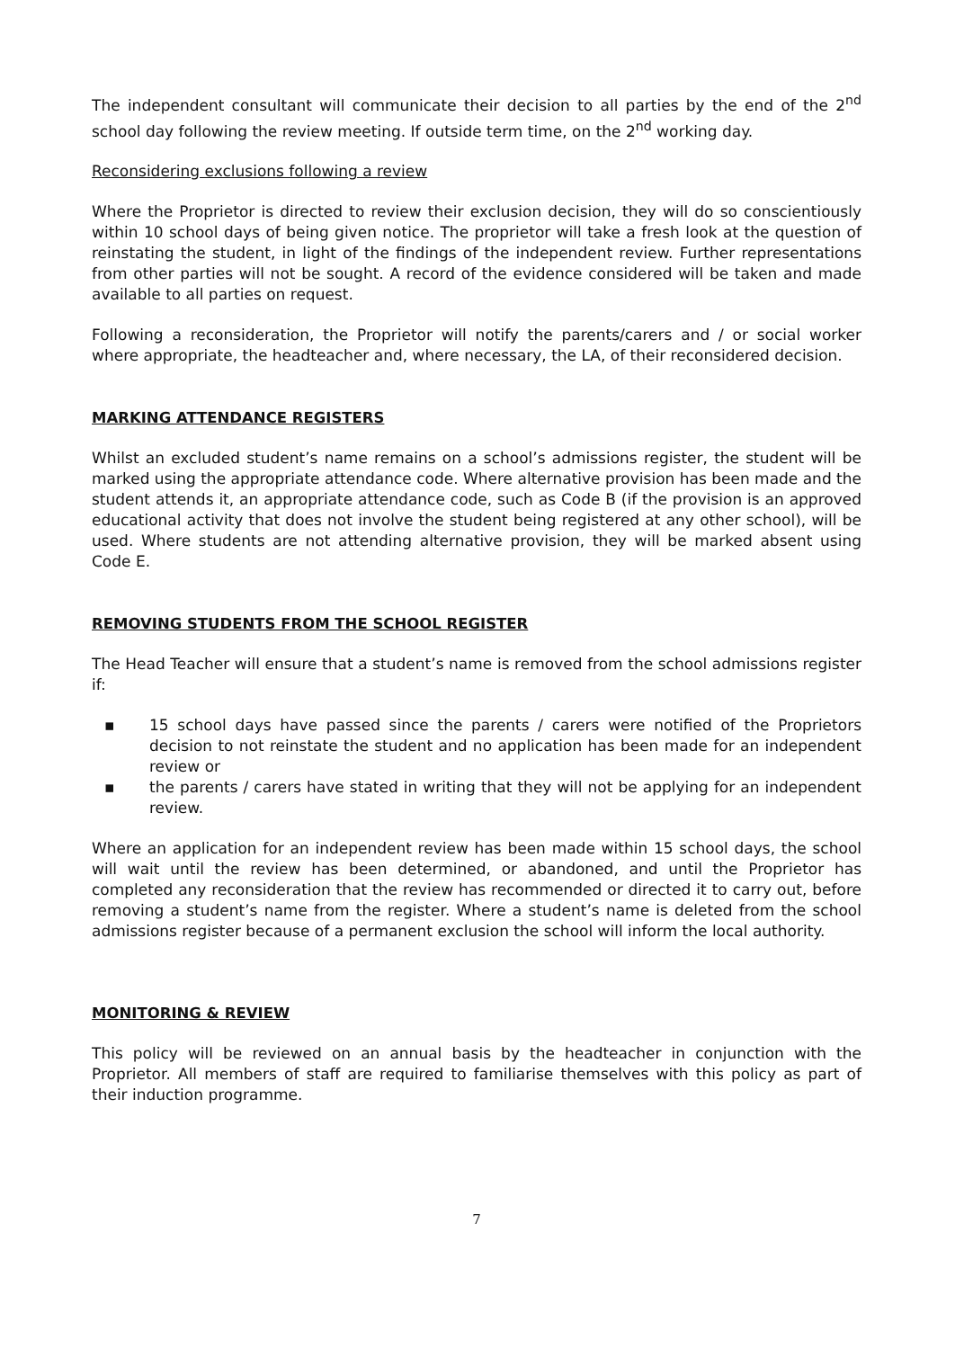The independent consultant will communicate their decision to all parties by the end of the 2<sup>nd</sup> school day following the review meeting. If outside term time, on the 2<sup>nd</sup> working day.
Reconsidering exclusions following a review
Where the Proprietor is directed to review their exclusion decision, they will do so conscientiously within 10 school days of being given notice. The proprietor will take a fresh look at the question of reinstating the student, in light of the findings of the independent review. Further representations from other parties will not be sought. A record of the evidence considered will be taken and made available to all parties on request.
Following a reconsideration, the Proprietor will notify the parents/carers and / or social worker where appropriate, the headteacher and, where necessary, the LA, of their reconsidered decision.
MARKING ATTENDANCE REGISTERS
Whilst an excluded student’s name remains on a school’s admissions register, the student will be marked using the appropriate attendance code. Where alternative provision has been made and the student attends it, an appropriate attendance code, such as Code B (if the provision is an approved educational activity that does not involve the student being registered at any other school), will be used. Where students are not attending alternative provision, they will be marked absent using Code E.
REMOVING STUDENTS FROM THE SCHOOL REGISTER
The Head Teacher will ensure that a student’s name is removed from the school admissions register if:
▪ 15 school days have passed since the parents / carers were notified of the Proprietors decision to not reinstate the student and no application has been made for an independent review or
▪ the parents / carers have stated in writing that they will not be applying for an independent review.
Where an application for an independent review has been made within 15 school days, the school will wait until the review has been determined, or abandoned, and until the Proprietor has completed any reconsideration that the review has recommended or directed it to carry out, before removing a student’s name from the register. Where a student’s name is deleted from the school admissions register because of a permanent exclusion the school will inform the local authority.
MONITORING & REVIEW
This policy will be reviewed on an annual basis by the headteacher in conjunction with the Proprietor. All members of staff are required to familiarise themselves with this policy as part of their induction programme.
7